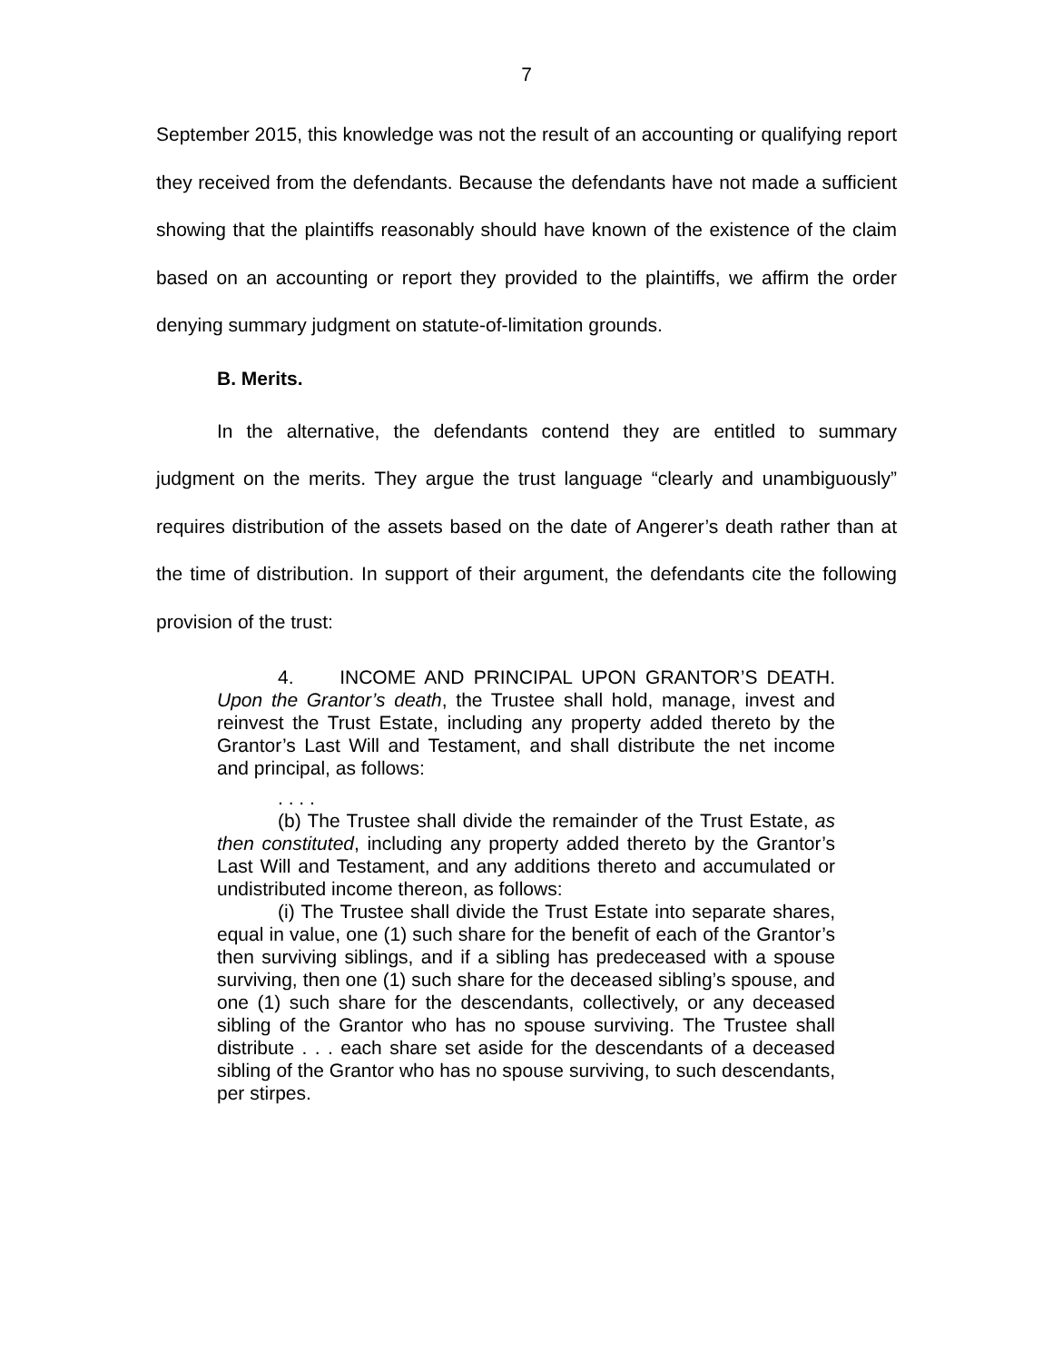7
September 2015, this knowledge was not the result of an accounting or qualifying report they received from the defendants. Because the defendants have not made a sufficient showing that the plaintiffs reasonably should have known of the existence of the claim based on an accounting or report they provided to the plaintiffs, we affirm the order denying summary judgment on statute-of-limitation grounds.
B. Merits.
In the alternative, the defendants contend they are entitled to summary judgment on the merits. They argue the trust language “clearly and unambiguously” requires distribution of the assets based on the date of Angerer’s death rather than at the time of distribution. In support of their argument, the defendants cite the following provision of the trust:
4. INCOME AND PRINCIPAL UPON GRANTOR’S DEATH. Upon the Grantor’s death, the Trustee shall hold, manage, invest and reinvest the Trust Estate, including any property added thereto by the Grantor’s Last Will and Testament, and shall distribute the net income and principal, as follows:
. . . .
(b) The Trustee shall divide the remainder of the Trust Estate, as then constituted, including any property added thereto by the Grantor’s Last Will and Testament, and any additions thereto and accumulated or undistributed income thereon, as follows:
(i) The Trustee shall divide the Trust Estate into separate shares, equal in value, one (1) such share for the benefit of each of the Grantor’s then surviving siblings, and if a sibling has predeceased with a spouse surviving, then one (1) such share for the deceased sibling’s spouse, and one (1) such share for the descendants, collectively, or any deceased sibling of the Grantor who has no spouse surviving. The Trustee shall distribute . . . each share set aside for the descendants of a deceased sibling of the Grantor who has no spouse surviving, to such descendants, per stirpes.